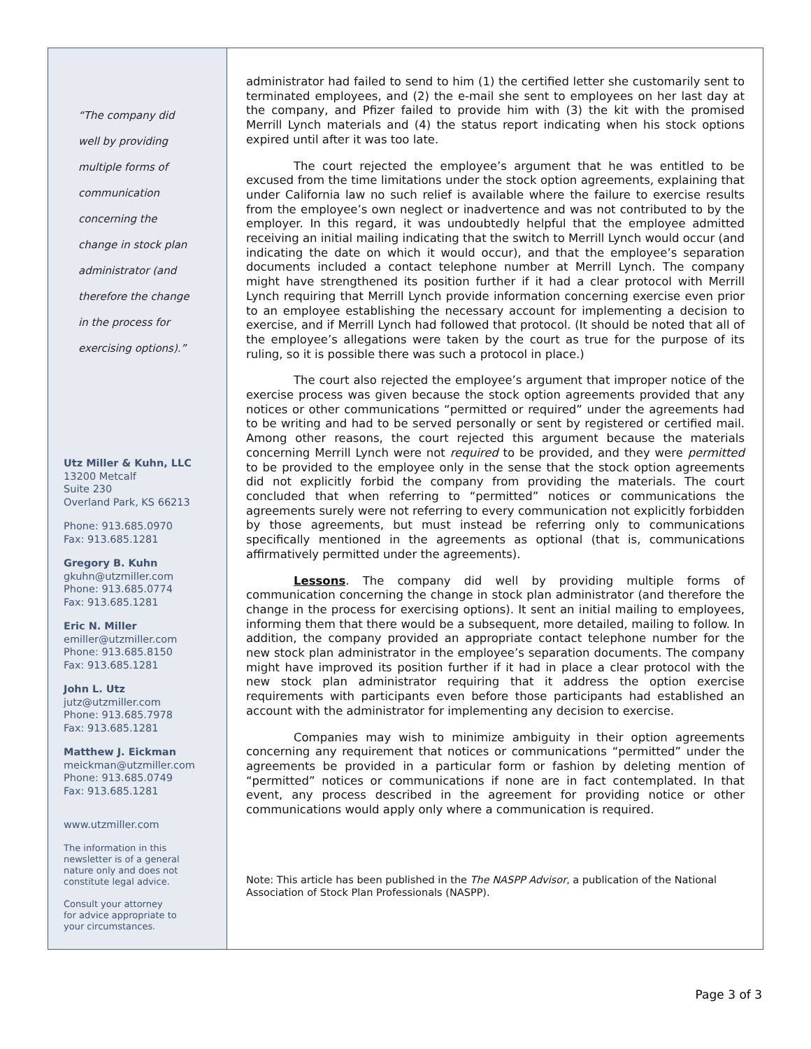“The company did
well by providing
multiple forms of
communication
concerning the
change in stock plan
administrator (and
therefore the change
in the process for
exercising options).”
Utz Miller & Kuhn, LLC
13200 Metcalf
Suite 230
Overland Park, KS 66213
Phone: 913.685.0970
Fax: 913.685.1281
Gregory B. Kuhn
gkuhn@utzmiller.com
Phone: 913.685.0774
Fax: 913.685.1281
Eric N. Miller
emiller@utzmiller.com
Phone: 913.685.8150
Fax: 913.685.1281
John L. Utz
jutz@utzmiller.com
Phone: 913.685.7978
Fax: 913.685.1281
Matthew J. Eickman
meickman@utzmiller.com
Phone: 913.685.0749
Fax: 913.685.1281
www.utzmiller.com
The information in this
newsletter is of a general
nature only and does not
constitute legal advice.
Consult your attorney
for advice appropriate to
your circumstances.
administrator had failed to send to him (1) the certified letter she customarily sent to terminated employees, and (2) the e-mail she sent to employees on her last day at the company, and Pfizer failed to provide him with (3) the kit with the promised Merrill Lynch materials and (4) the status report indicating when his stock options expired until after it was too late.
The court rejected the employee’s argument that he was entitled to be excused from the time limitations under the stock option agreements, explaining that under California law no such relief is available where the failure to exercise results from the employee’s own neglect or inadvertence and was not contributed to by the employer. In this regard, it was undoubtedly helpful that the employee admitted receiving an initial mailing indicating that the switch to Merrill Lynch would occur (and indicating the date on which it would occur), and that the employee’s separation documents included a contact telephone number at Merrill Lynch. The company might have strengthened its position further if it had a clear protocol with Merrill Lynch requiring that Merrill Lynch provide information concerning exercise even prior to an employee establishing the necessary account for implementing a decision to exercise, and if Merrill Lynch had followed that protocol. (It should be noted that all of the employee’s allegations were taken by the court as true for the purpose of its ruling, so it is possible there was such a protocol in place.)
The court also rejected the employee’s argument that improper notice of the exercise process was given because the stock option agreements provided that any notices or other communications “permitted or required” under the agreements had to be writing and had to be served personally or sent by registered or certified mail. Among other reasons, the court rejected this argument because the materials concerning Merrill Lynch were not required to be provided, and they were permitted to be provided to the employee only in the sense that the stock option agreements did not explicitly forbid the company from providing the materials. The court concluded that when referring to “permitted” notices or communications the agreements surely were not referring to every communication not explicitly forbidden by those agreements, but must instead be referring only to communications specifically mentioned in the agreements as optional (that is, communications affirmatively permitted under the agreements).
Lessons. The company did well by providing multiple forms of communication concerning the change in stock plan administrator (and therefore the change in the process for exercising options). It sent an initial mailing to employees, informing them that there would be a subsequent, more detailed, mailing to follow. In addition, the company provided an appropriate contact telephone number for the new stock plan administrator in the employee’s separation documents. The company might have improved its position further if it had in place a clear protocol with the new stock plan administrator requiring that it address the option exercise requirements with participants even before those participants had established an account with the administrator for implementing any decision to exercise.
Companies may wish to minimize ambiguity in their option agreements concerning any requirement that notices or communications “permitted” under the agreements be provided in a particular form or fashion by deleting mention of “permitted” notices or communications if none are in fact contemplated. In that event, any process described in the agreement for providing notice or other communications would apply only where a communication is required.
Note: This article has been published in the The NASPP Advisor, a publication of the National Association of Stock Plan Professionals (NASPP).
Page 3 of 3